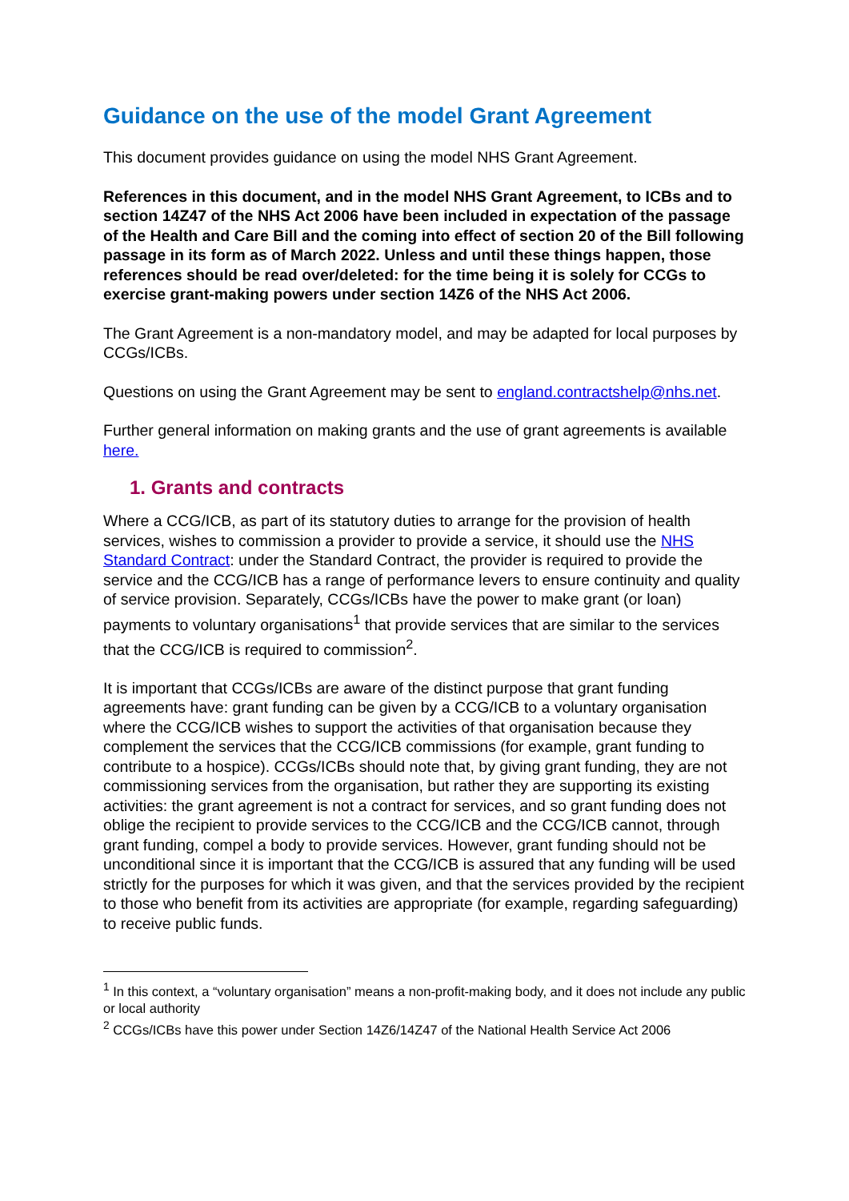Guidance on the use of the model Grant Agreement
This document provides guidance on using the model NHS Grant Agreement.
References in this document, and in the model NHS Grant Agreement, to ICBs and to section 14Z47 of the NHS Act 2006 have been included in expectation of the passage of the Health and Care Bill and the coming into effect of section 20 of the Bill following passage in its form as of March 2022. Unless and until these things happen, those references should be read over/deleted: for the time being it is solely for CCGs to exercise grant-making powers under section 14Z6 of the NHS Act 2006.
The Grant Agreement is a non-mandatory model, and may be adapted for local purposes by CCGs/ICBs.
Questions on using the Grant Agreement may be sent to england.contractshelp@nhs.net.
Further general information on making grants and the use of grant agreements is available here.
1. Grants and contracts
Where a CCG/ICB, as part of its statutory duties to arrange for the provision of health services, wishes to commission a provider to provide a service, it should use the NHS Standard Contract: under the Standard Contract, the provider is required to provide the service and the CCG/ICB has a range of performance levers to ensure continuity and quality of service provision. Separately, CCGs/ICBs have the power to make grant (or loan) payments to voluntary organisations<sup>1</sup> that provide services that are similar to the services that the CCG/ICB is required to commission<sup>2</sup>.
It is important that CCGs/ICBs are aware of the distinct purpose that grant funding agreements have: grant funding can be given by a CCG/ICB to a voluntary organisation where the CCG/ICB wishes to support the activities of that organisation because they complement the services that the CCG/ICB commissions (for example, grant funding to contribute to a hospice). CCGs/ICBs should note that, by giving grant funding, they are not commissioning services from the organisation, but rather they are supporting its existing activities: the grant agreement is not a contract for services, and so grant funding does not oblige the recipient to provide services to the CCG/ICB and the CCG/ICB cannot, through grant funding, compel a body to provide services. However, grant funding should not be unconditional since it is important that the CCG/ICB is assured that any funding will be used strictly for the purposes for which it was given, and that the services provided by the recipient to those who benefit from its activities are appropriate (for example, regarding safeguarding) to receive public funds.
<sup>1</sup> In this context, a “voluntary organisation” means a non-profit-making body, and it does not include any public or local authority
<sup>2</sup> CCGs/ICBs have this power under Section 14Z6/14Z47 of the National Health Service Act 2006